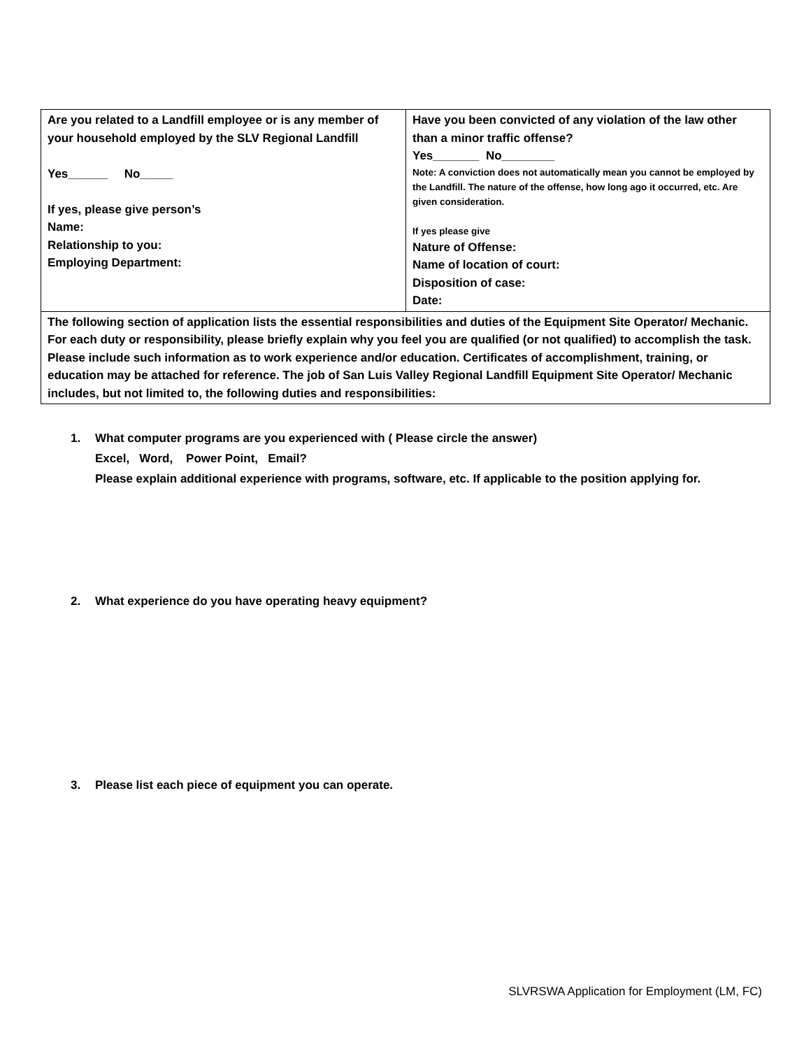| Are you related to a Landfill employee or is any member of your household employed by the SLV Regional Landfill Yes______ No_____ If yes, please give person’s Name: Relationship to you: Employing Department: | Have you been convicted of any violation of the law other than a minor traffic offense? Yes_______ No________ Note: A conviction does not automatically mean you cannot be employed by the Landfill. The nature of the offense, how long ago it occurred, etc. Are given consideration. If yes please give Nature of Offense: Name of location of court: Disposition of case: Date: |
| The following section of application lists the essential responsibilities and duties of the Equipment Site Operator/ Mechanic. For each duty or responsibility, please briefly explain why you feel you are qualified (or not qualified) to accomplish the task. Please include such information as to work experience and/or education. Certificates of accomplishment, training, or education may be attached for reference. The job of San Luis Valley Regional Landfill Equipment Site Operator/ Mechanic includes, but not limited to, the following duties and responsibilities: | |
1. What computer programs are you experienced with ( Please circle the answer)
Excel, Word, Power Point, Email?
Please explain additional experience with programs, software, etc. If applicable to the position applying for.
2. What experience do you have operating heavy equipment?
3. Please list each piece of equipment you can operate.
SLVRSWA Application for Employment (LM, FC)